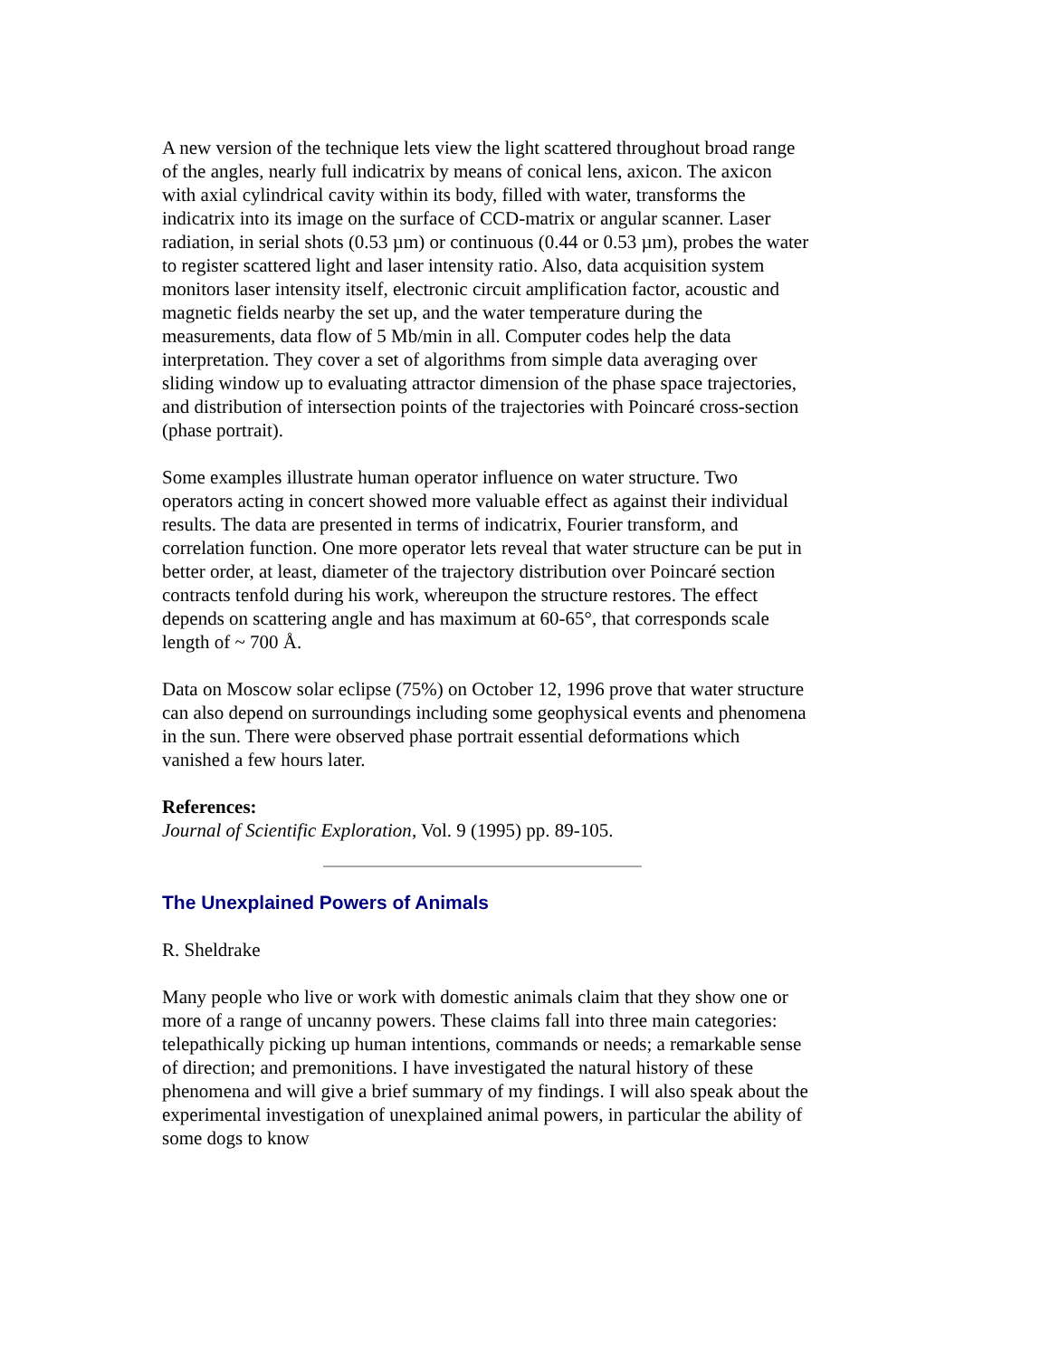A new version of the technique lets view the light scattered throughout broad range of the angles, nearly full indicatrix by means of conical lens, axicon. The axicon with axial cylindrical cavity within its body, filled with water, transforms the indicatrix into its image on the surface of CCD-matrix or angular scanner. Laser radiation, in serial shots (0.53 µm) or continuous (0.44 or 0.53 µm), probes the water to register scattered light and laser intensity ratio. Also, data acquisition system monitors laser intensity itself, electronic circuit amplification factor, acoustic and magnetic fields nearby the set up, and the water temperature during the measurements, data flow of 5 Mb/min in all. Computer codes help the data interpretation. They cover a set of algorithms from simple data averaging over sliding window up to evaluating attractor dimension of the phase space trajectories, and distribution of intersection points of the trajectories with Poincaré cross-section (phase portrait).
Some examples illustrate human operator influence on water structure. Two operators acting in concert showed more valuable effect as against their individual results. The data are presented in terms of indicatrix, Fourier transform, and correlation function. One more operator lets reveal that water structure can be put in better order, at least, diameter of the trajectory distribution over Poincaré section contracts tenfold during his work, whereupon the structure restores. The effect depends on scattering angle and has maximum at 60-65°, that corresponds scale length of ~ 700 Å.
Data on Moscow solar eclipse (75%) on October 12, 1996 prove that water structure can also depend on surroundings including some geophysical events and phenomena in the sun. There were observed phase portrait essential deformations which vanished a few hours later.
References:
Journal of Scientific Exploration, Vol. 9 (1995) pp. 89-105.
The Unexplained Powers of Animals
R. Sheldrake
Many people who live or work with domestic animals claim that they show one or more of a range of uncanny powers. These claims fall into three main categories: telepathically picking up human intentions, commands or needs; a remarkable sense of direction; and premonitions. I have investigated the natural history of these phenomena and will give a brief summary of my findings. I will also speak about the experimental investigation of unexplained animal powers, in particular the ability of some dogs to know